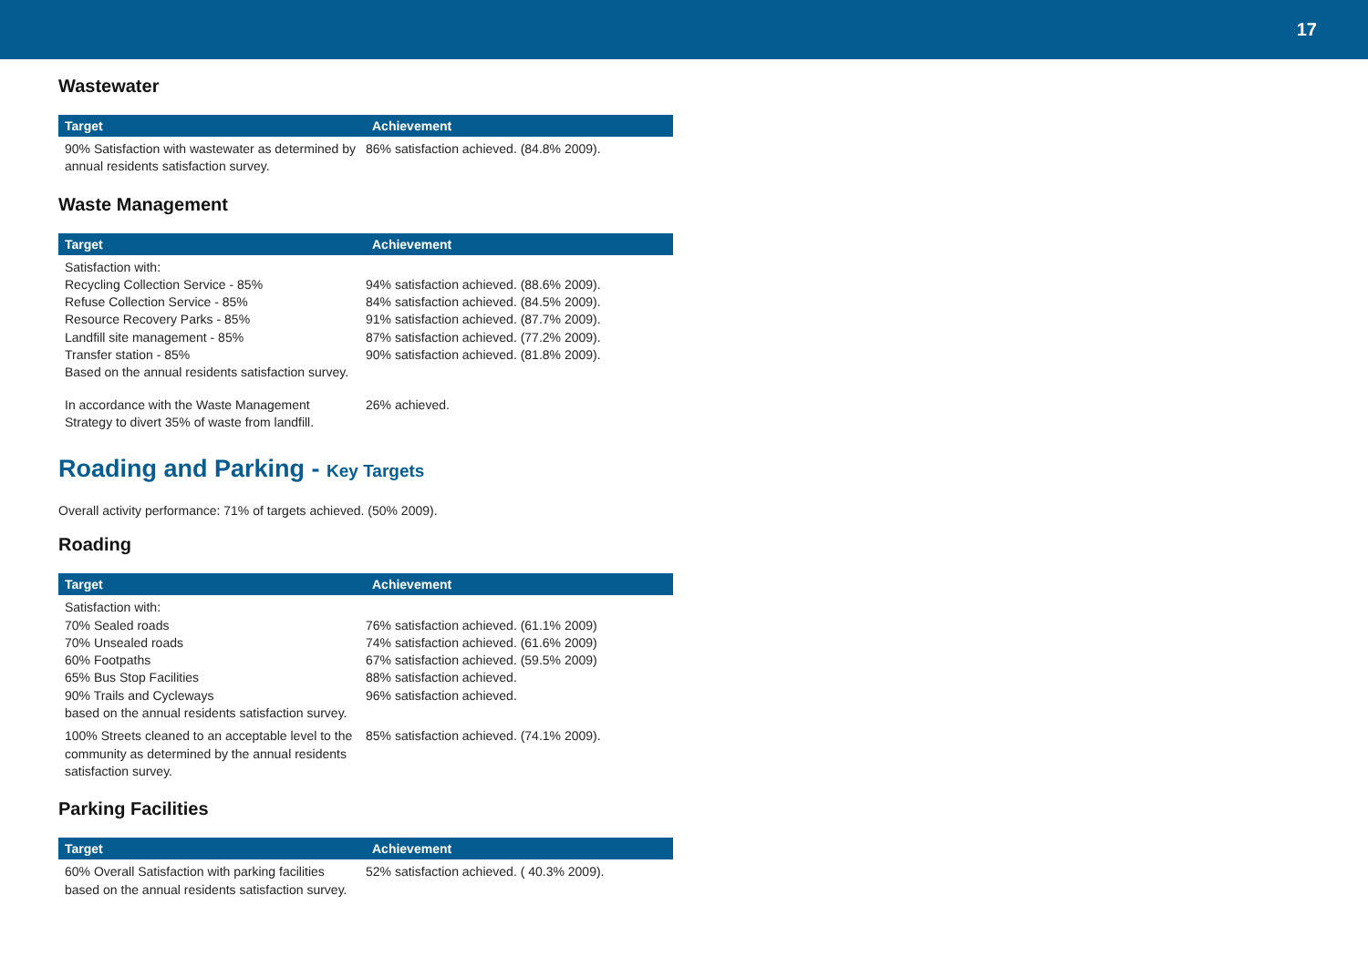17
Wastewater
| Target | Achievement |
| --- | --- |
| 90% Satisfaction with wastewater as determined by annual residents satisfaction survey. | 86% satisfaction achieved. (84.8% 2009). |
Waste Management
| Target | Achievement |
| --- | --- |
| Satisfaction with: Recycling Collection Service - 85% Refuse Collection Service - 85% Resource Recovery Parks - 85% Landfill site management - 85% Transfer station - 85% Based on the annual residents satisfaction survey. | 94% satisfaction achieved. (88.6% 2009). 84% satisfaction achieved. (84.5% 2009). 91% satisfaction achieved. (87.7% 2009). 87% satisfaction achieved. (77.2% 2009). 90% satisfaction achieved. (81.8% 2009). |
| In accordance with the Waste Management Strategy to divert 35% of waste from landfill. | 26% achieved. |
Roading and Parking - Key Targets
Overall activity performance: 71% of targets achieved. (50% 2009).
Roading
| Target | Achievement |
| --- | --- |
| Satisfaction with: 70% Sealed roads 70% Unsealed roads 60% Footpaths 65% Bus Stop Facilities 90% Trails and Cycleways based on the annual residents satisfaction survey. | 76% satisfaction achieved. (61.1% 2009) 74% satisfaction achieved. (61.6% 2009) 67% satisfaction achieved. (59.5% 2009) 88% satisfaction achieved. 96% satisfaction achieved. |
| 100% Streets cleaned to an acceptable level to the community as determined by the annual residents satisfaction survey. | 85% satisfaction achieved. (74.1% 2009). |
Parking Facilities
| Target | Achievement |
| --- | --- |
| 60% Overall Satisfaction with parking facilities based on the annual residents satisfaction survey. | 52% satisfaction achieved. ( 40.3% 2009). |